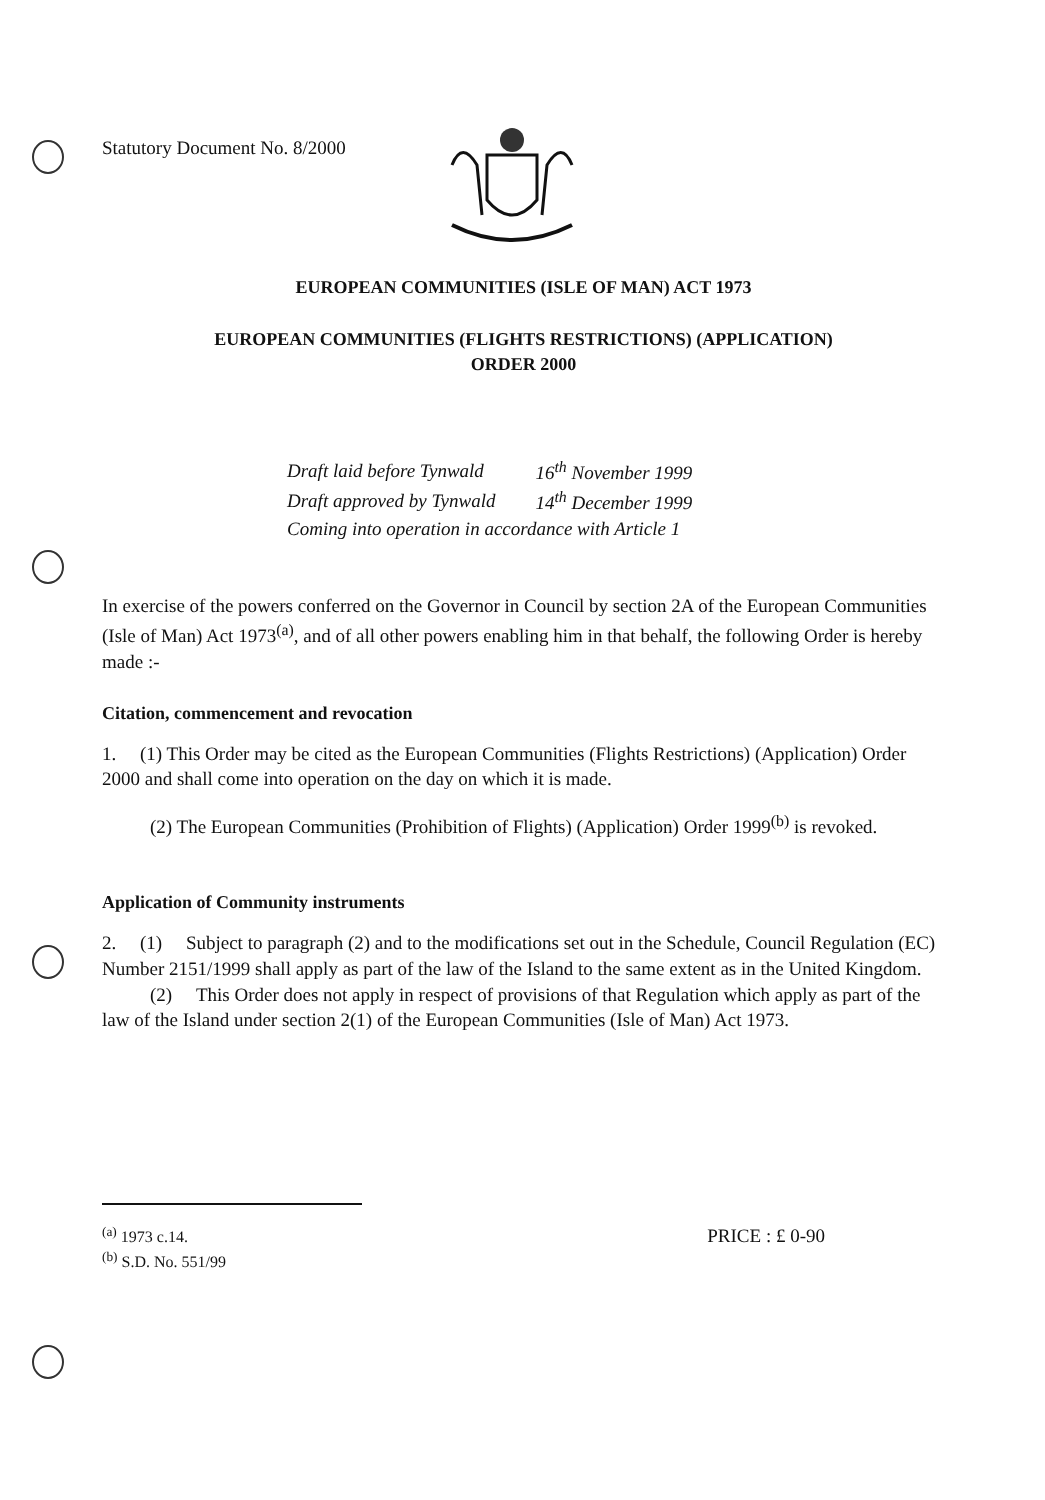Statutory Document No. 8/2000
EUROPEAN COMMUNITIES (ISLE OF MAN) ACT 1973
EUROPEAN COMMUNITIES (FLIGHTS RESTRICTIONS) (APPLICATION)
ORDER 2000
| Draft laid before Tynwald | 16<sup>th</sup> November 1999 |
| Draft approved by Tynwald | 14<sup>th</sup> December 1999 |
| Coming into operation in accordance with Article 1 | |
In exercise of the powers conferred on the Governor in Council by section 2A of the European Communities (Isle of Man) Act 1973<sup>(a)</sup>, and of all other powers enabling him in that behalf, the following Order is hereby made :-
Citation, commencement and revocation
1. (1) This Order may be cited as the European Communities (Flights Restrictions) (Application) Order 2000 and shall come into operation on the day on which it is made.
(2) The European Communities (Prohibition of Flights) (Application) Order 1999<sup>(b)</sup> is revoked.
Application of Community instruments
2. (1) Subject to paragraph (2) and to the modifications set out in the Schedule, Council Regulation (EC) Number 2151/1999 shall apply as part of the law of the Island to the same extent as in the United Kingdom.
(2) This Order does not apply in respect of provisions of that Regulation which apply as part of the law of the Island under section 2(1) of the European Communities (Isle of Man) Act 1973.
<sup>(a)</sup> 1973 c.14.
<sup>(b)</sup> S.D. No. 551/99
PRICE : £ 0-90